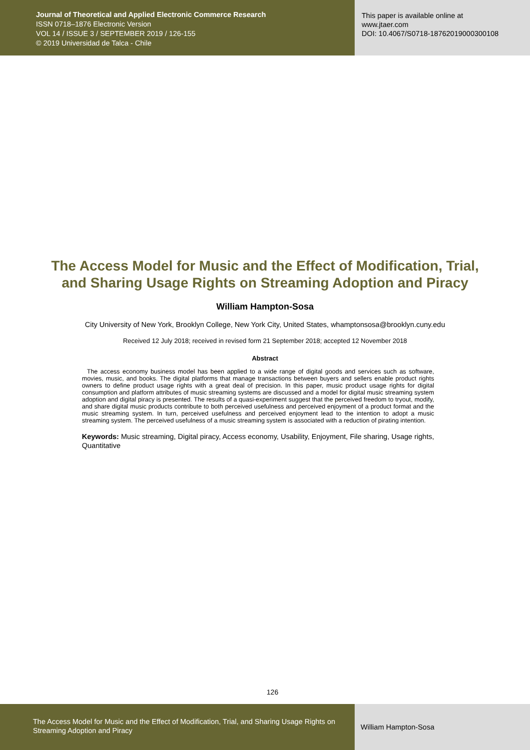Journal of Theoretical and Applied Electronic Commerce Research
ISSN 0718–1876 Electronic Version
VOL 14 / ISSUE 3 / SEPTEMBER 2019 / 126-155
© 2019 Universidad de Talca - Chile
This paper is available online at
www.jtaer.com
DOI: 10.4067/S0718-18762019000300108
The Access Model for Music and the Effect of Modification, Trial, and Sharing Usage Rights on Streaming Adoption and Piracy
William Hampton-Sosa
City University of New York, Brooklyn College, New York City, United States, whamptonsosa@brooklyn.cuny.edu
Received 12 July 2018; received in revised form 21 September 2018; accepted 12 November 2018
Abstract
The access economy business model has been applied to a wide range of digital goods and services such as software, movies, music, and books. The digital platforms that manage transactions between buyers and sellers enable product rights owners to define product usage rights with a great deal of precision. In this paper, music product usage rights for digital consumption and platform attributes of music streaming systems are discussed and a model for digital music streaming system adoption and digital piracy is presented. The results of a quasi-experiment suggest that the perceived freedom to tryout, modify, and share digital music products contribute to both perceived usefulness and perceived enjoyment of a product format and the music streaming system. In turn, perceived usefulness and perceived enjoyment lead to the intention to adopt a music streaming system. The perceived usefulness of a music streaming system is associated with a reduction of pirating intention.
Keywords: Music streaming, Digital piracy, Access economy, Usability, Enjoyment, File sharing, Usage rights, Quantitative
126
The Access Model for Music and the Effect of Modification, Trial, and Sharing Usage Rights on Streaming Adoption and Piracy
William Hampton-Sosa